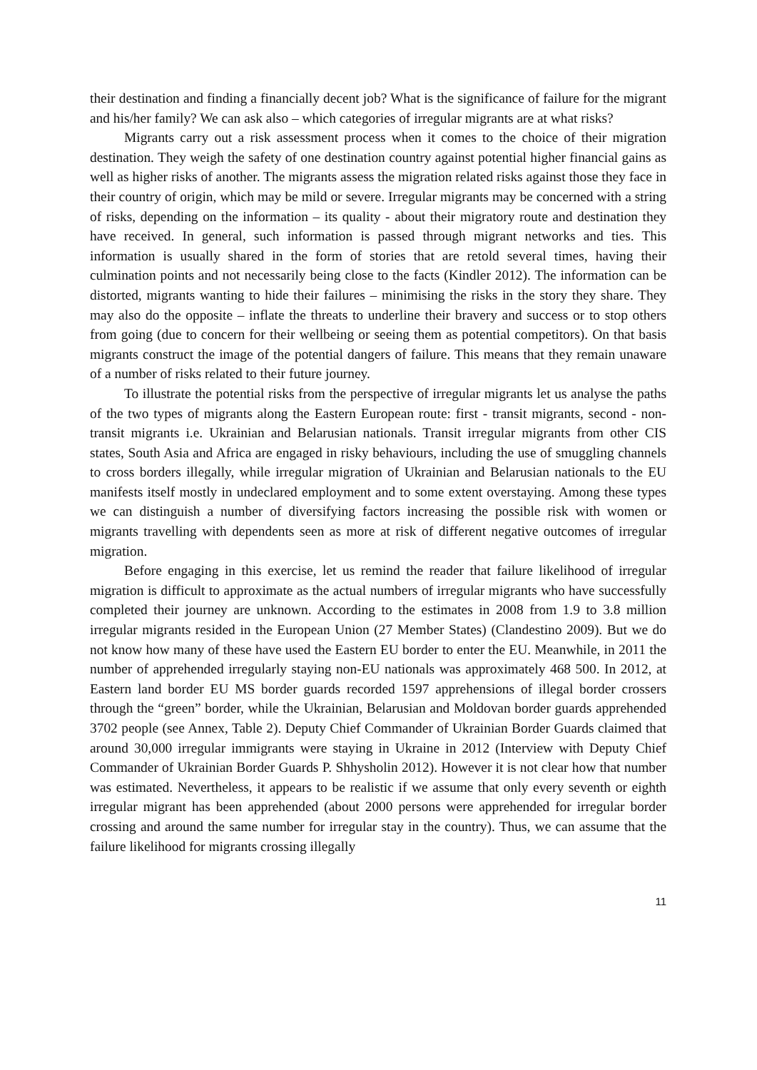their destination and finding a financially decent job? What is the significance of failure for the migrant and his/her family? We can ask also – which categories of irregular migrants are at what risks?
Migrants carry out a risk assessment process when it comes to the choice of their migration destination. They weigh the safety of one destination country against potential higher financial gains as well as higher risks of another. The migrants assess the migration related risks against those they face in their country of origin, which may be mild or severe. Irregular migrants may be concerned with a string of risks, depending on the information – its quality - about their migratory route and destination they have received. In general, such information is passed through migrant networks and ties. This information is usually shared in the form of stories that are retold several times, having their culmination points and not necessarily being close to the facts (Kindler 2012). The information can be distorted, migrants wanting to hide their failures – minimising the risks in the story they share. They may also do the opposite – inflate the threats to underline their bravery and success or to stop others from going (due to concern for their wellbeing or seeing them as potential competitors). On that basis migrants construct the image of the potential dangers of failure. This means that they remain unaware of a number of risks related to their future journey.
To illustrate the potential risks from the perspective of irregular migrants let us analyse the paths of the two types of migrants along the Eastern European route: first - transit migrants, second - non-transit migrants i.e. Ukrainian and Belarusian nationals. Transit irregular migrants from other CIS states, South Asia and Africa are engaged in risky behaviours, including the use of smuggling channels to cross borders illegally, while irregular migration of Ukrainian and Belarusian nationals to the EU manifests itself mostly in undeclared employment and to some extent overstaying. Among these types we can distinguish a number of diversifying factors increasing the possible risk with women or migrants travelling with dependents seen as more at risk of different negative outcomes of irregular migration.
Before engaging in this exercise, let us remind the reader that failure likelihood of irregular migration is difficult to approximate as the actual numbers of irregular migrants who have successfully completed their journey are unknown. According to the estimates in 2008 from 1.9 to 3.8 million irregular migrants resided in the European Union (27 Member States) (Clandestino 2009). But we do not know how many of these have used the Eastern EU border to enter the EU. Meanwhile, in 2011 the number of apprehended irregularly staying non-EU nationals was approximately 468 500. In 2012, at Eastern land border EU MS border guards recorded 1597 apprehensions of illegal border crossers through the “green” border, while the Ukrainian, Belarusian and Moldovan border guards apprehended 3702 people (see Annex, Table 2). Deputy Chief Commander of Ukrainian Border Guards claimed that around 30,000 irregular immigrants were staying in Ukraine in 2012 (Interview with Deputy Chief Commander of Ukrainian Border Guards P. Shhysholin 2012). However it is not clear how that number was estimated. Nevertheless, it appears to be realistic if we assume that only every seventh or eighth irregular migrant has been apprehended (about 2000 persons were apprehended for irregular border crossing and around the same number for irregular stay in the country). Thus, we can assume that the failure likelihood for migrants crossing illegally
11